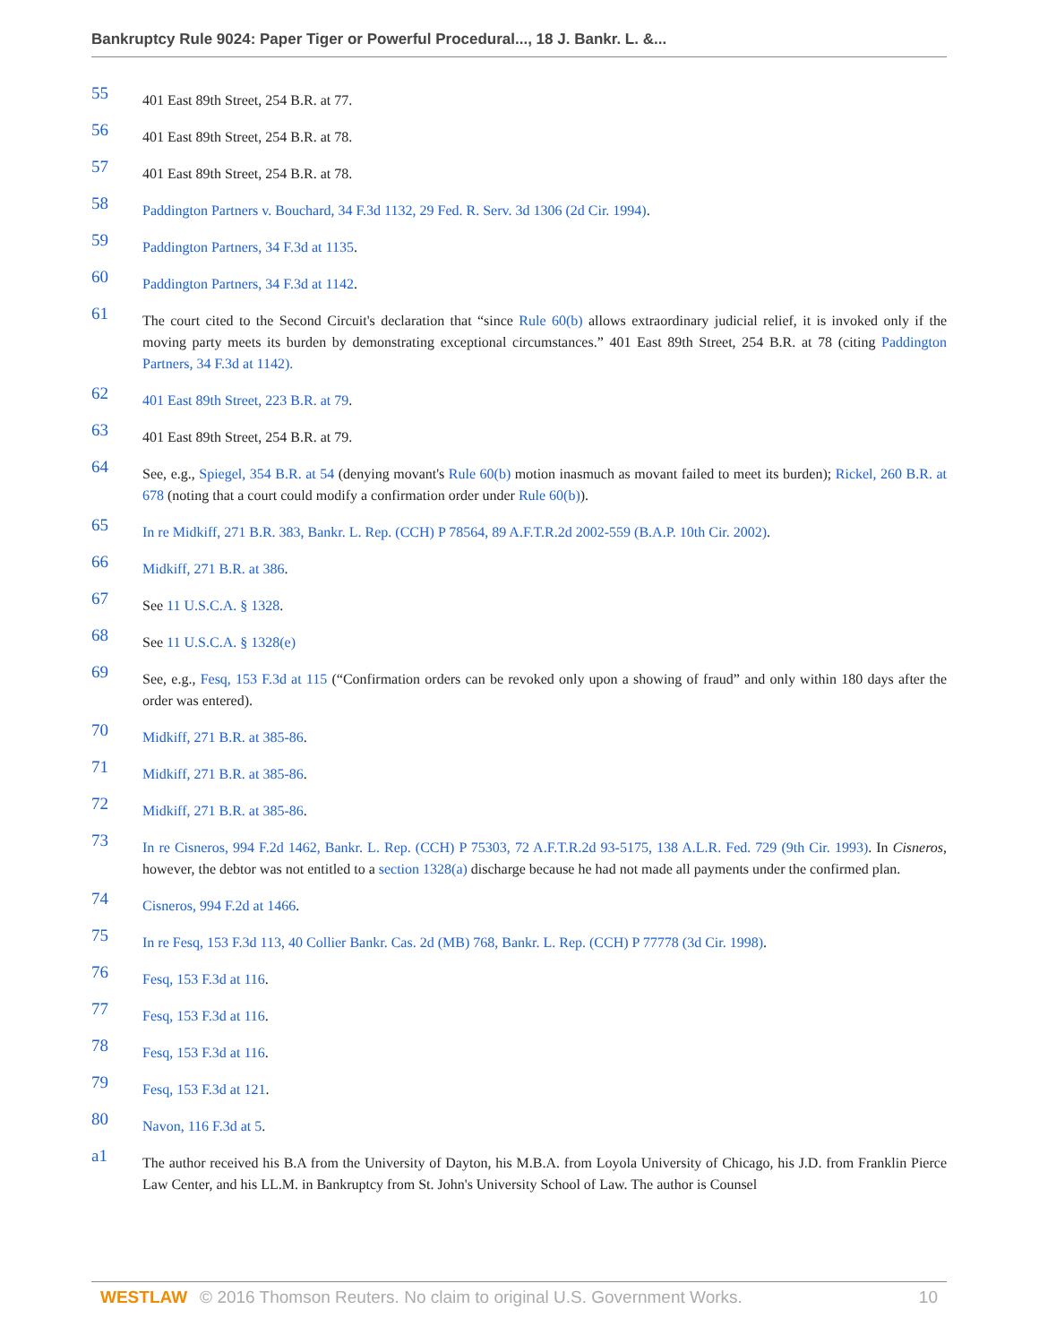Bankruptcy Rule 9024: Paper Tiger or Powerful Procedural..., 18 J. Bankr. L. &...
55
401 East 89th Street, 254 B.R. at 77.
56
401 East 89th Street, 254 B.R. at 78.
57
401 East 89th Street, 254 B.R. at 78.
58
Paddington Partners v. Bouchard, 34 F.3d 1132, 29 Fed. R. Serv. 3d 1306 (2d Cir. 1994).
59
Paddington Partners, 34 F.3d at 1135.
60
Paddington Partners, 34 F.3d at 1142.
61
The court cited to the Second Circuit's declaration that “since Rule 60(b) allows extraordinary judicial relief, it is invoked only if the moving party meets its burden by demonstrating exceptional circumstances.” 401 East 89th Street, 254 B.R. at 78 (citing Paddington Partners, 34 F.3d at 1142).
62
401 East 89th Street, 223 B.R. at 79.
63
401 East 89th Street, 254 B.R. at 79.
64
See, e.g., Spiegel, 354 B.R. at 54 (denying movant's Rule 60(b) motion inasmuch as movant failed to meet its burden); Rickel, 260 B.R. at 678 (noting that a court could modify a confirmation order under Rule 60(b)).
65
In re Midkiff, 271 B.R. 383, Bankr. L. Rep. (CCH) P 78564, 89 A.F.T.R.2d 2002-559 (B.A.P. 10th Cir. 2002).
66
Midkiff, 271 B.R. at 386.
67
See 11 U.S.C.A. § 1328.
68
See 11 U.S.C.A. § 1328(e)
69
See, e.g., Fesq, 153 F.3d at 115 (“Confirmation orders can be revoked only upon a showing of fraud” and only within 180 days after the order was entered).
70
Midkiff, 271 B.R. at 385-86.
71
Midkiff, 271 B.R. at 385-86.
72
Midkiff, 271 B.R. at 385-86.
73
In re Cisneros, 994 F.2d 1462, Bankr. L. Rep. (CCH) P 75303, 72 A.F.T.R.2d 93-5175, 138 A.L.R. Fed. 729 (9th Cir. 1993). In Cisneros, however, the debtor was not entitled to a section 1328(a) discharge because he had not made all payments under the confirmed plan.
74
Cisneros, 994 F.2d at 1466.
75
In re Fesq, 153 F.3d 113, 40 Collier Bankr. Cas. 2d (MB) 768, Bankr. L. Rep. (CCH) P 77778 (3d Cir. 1998).
76
Fesq, 153 F.3d at 116.
77
Fesq, 153 F.3d at 116.
78
Fesq, 153 F.3d at 116.
79
Fesq, 153 F.3d at 121.
80
Navon, 116 F.3d at 5.
a1
The author received his B.A from the University of Dayton, his M.B.A. from Loyola University of Chicago, his J.D. from Franklin Pierce Law Center, and his LL.M. in Bankruptcy from St. John's University School of Law. The author is Counsel
WESTLAW © 2016 Thomson Reuters. No claim to original U.S. Government Works. 10